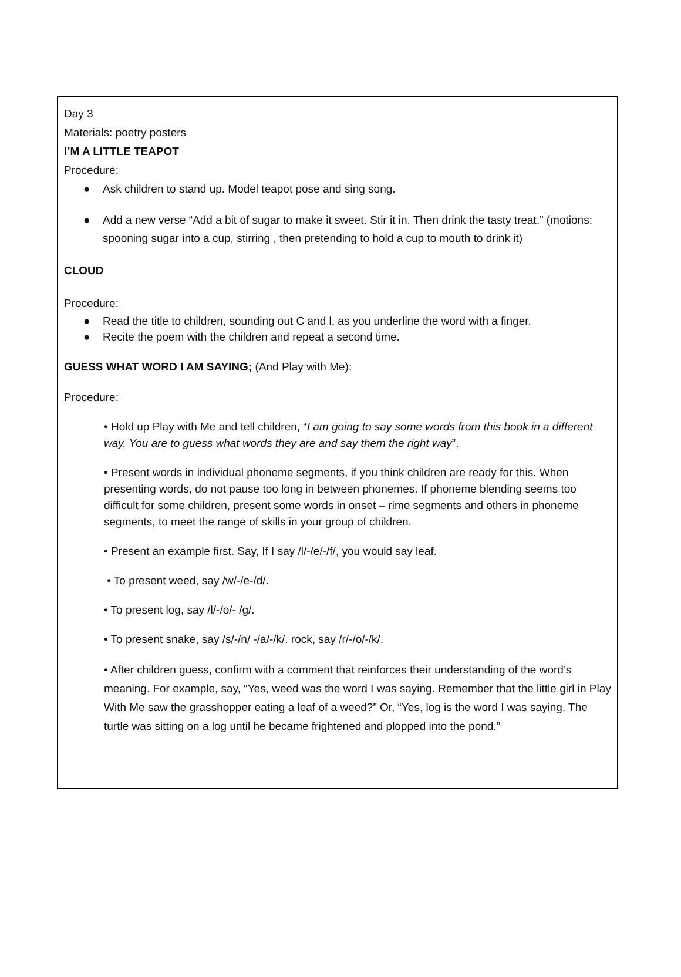Day 3
Materials: poetry posters
I’M A LITTLE TEAPOT
Procedure:
● Ask children to stand up. Model teapot pose and sing song.
● Add a new verse “Add a bit of sugar to make it sweet. Stir it in. Then drink the tasty treat.” (motions: spooning sugar into a cup, stirring , then pretending to hold a cup to mouth to drink it)
CLOUD
Procedure:
● Read the title to children, sounding out C and l, as you underline the word with a finger.
● Recite the poem with the children and repeat a second time.
GUESS WHAT WORD I AM SAYING; (And Play with Me):
Procedure:
• Hold up Play with Me and tell children, “I am going to say some words from this book in a different way. You are to guess what words they are and say them the right way”.
• Present words in individual phoneme segments, if you think children are ready for this. When presenting words, do not pause too long in between phonemes. If phoneme blending seems too difficult for some children, present some words in onset – rime segments and others in phoneme segments, to meet the range of skills in your group of children.
• Present an example first. Say, If I say /l/-/e/-/f/, you would say leaf.
• To present weed, say /w/-/e-/d/.
• To present log, say /l/-/o/- /g/.
• To present snake, say /s/-/n/ -/a/-/k/. rock, say /r/-/o/-/k/.
• After children guess, confirm with a comment that reinforces their understanding of the word’s meaning. For example, say, “Yes, weed was the word I was saying. Remember that the little girl in Play With Me saw the grasshopper eating a leaf of a weed?” Or, “Yes, log is the word I was saying. The turtle was sitting on a log until he became frightened and plopped into the pond.”